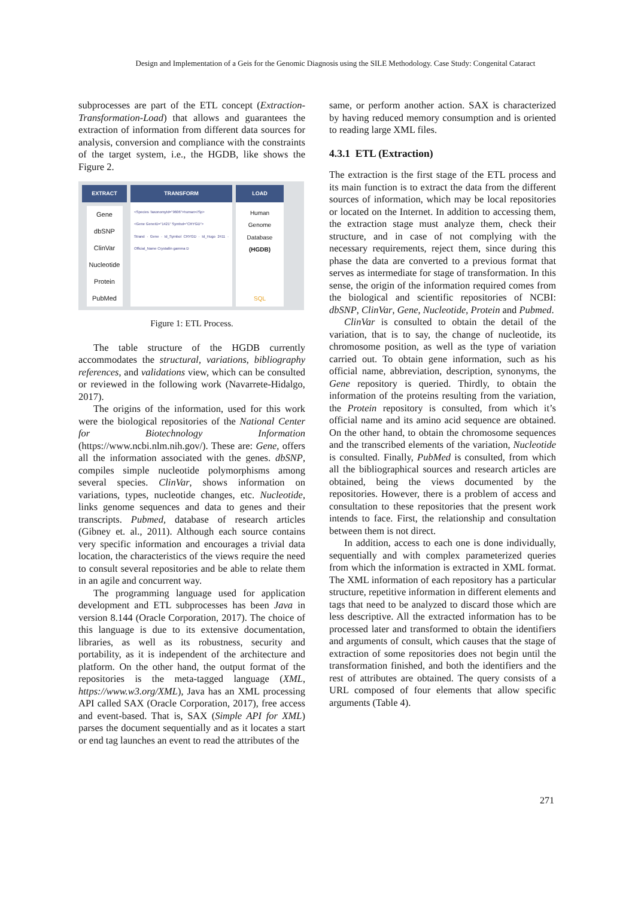Design and Implementation of a Geis for the Genomic Diagnosis using the SILE Methodology. Case Study: Congenital Cataract
subprocesses are part of the ETL concept (Extraction-Transformation-Load) that allows and guarantees the extraction of information from different data sources for analysis, conversion and compliance with the constraints of the target system, i.e., the HGDB, like shows the Figure 2.
EXTRACT
Gene
dbSNP
ClinVar
Nucleotide
Protein
PubMed
TRANSFORM
<Species TaxonomyId="9606">human</Sp>
<Gene GeneID="1421" Symbol="CRYGD">
Strand · Gene · Id_Symbol CRYGD · Id_Hugo 2411 · Official_Name Crystallin gamma D
LOAD
Human
Genome
Database
(HGDB)
SQL
Figure 1: ETL Process.
The table structure of the HGDB currently accommodates the structural, variations, bibliography references, and validations view, which can be consulted or reviewed in the following work (Navarrete-Hidalgo, 2017).
The origins of the information, used for this work were the biological repositories of the National Center for Biotechnology Information (https://www.ncbi.nlm.nih.gov/). These are: Gene, offers all the information associated with the genes. dbSNP, compiles simple nucleotide polymorphisms among several species. ClinVar, shows information on variations, types, nucleotide changes, etc. Nucleotide, links genome sequences and data to genes and their transcripts. Pubmed, database of research articles (Gibney et. al., 2011). Although each source contains very specific information and encourages a trivial data location, the characteristics of the views require the need to consult several repositories and be able to relate them in an agile and concurrent way.
The programming language used for application development and ETL subprocesses has been Java in version 8.144 (Oracle Corporation, 2017). The choice of this language is due to its extensive documentation, libraries, as well as its robustness, security and portability, as it is independent of the architecture and platform. On the other hand, the output format of the repositories is the meta-tagged language (XML, https://www.w3.org/XML), Java has an XML processing API called SAX (Oracle Corporation, 2017), free access and event-based. That is, SAX (Simple API for XML) parses the document sequentially and as it locates a start or end tag launches an event to read the attributes of the
same, or perform another action. SAX is characterized by having reduced memory consumption and is oriented to reading large XML files.
4.3.1 ETL (Extraction)
The extraction is the first stage of the ETL process and its main function is to extract the data from the different sources of information, which may be local repositories or located on the Internet. In addition to accessing them, the extraction stage must analyze them, check their structure, and in case of not complying with the necessary requirements, reject them, since during this phase the data are converted to a previous format that serves as intermediate for stage of transformation. In this sense, the origin of the information required comes from the biological and scientific repositories of NCBI: dbSNP, ClinVar, Gene, Nucleotide, Protein and Pubmed.
ClinVar is consulted to obtain the detail of the variation, that is to say, the change of nucleotide, its chromosome position, as well as the type of variation carried out. To obtain gene information, such as his official name, abbreviation, description, synonyms, the Gene repository is queried. Thirdly, to obtain the information of the proteins resulting from the variation, the Protein repository is consulted, from which it’s official name and its amino acid sequence are obtained. On the other hand, to obtain the chromosome sequences and the transcribed elements of the variation, Nucleotide is consulted. Finally, PubMed is consulted, from which all the bibliographical sources and research articles are obtained, being the views documented by the repositories. However, there is a problem of access and consultation to these repositories that the present work intends to face. First, the relationship and consultation between them is not direct.
In addition, access to each one is done individually, sequentially and with complex parameterized queries from which the information is extracted in XML format. The XML information of each repository has a particular structure, repetitive information in different elements and tags that need to be analyzed to discard those which are less descriptive. All the extracted information has to be processed later and transformed to obtain the identifiers and arguments of consult, which causes that the stage of extraction of some repositories does not begin until the transformation finished, and both the identifiers and the rest of attributes are obtained. The query consists of a URL composed of four elements that allow specific arguments (Table 4).
271